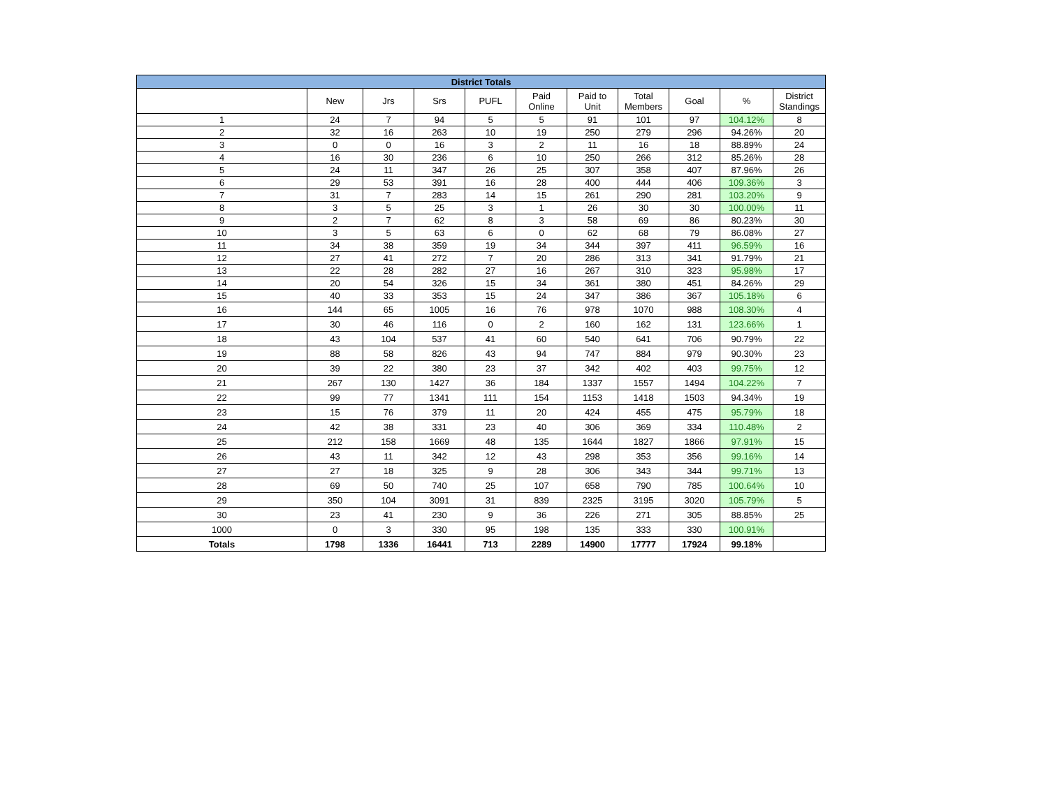| District Totals | | | | | | | | | | |
| --- | --- | --- | --- | --- | --- | --- | --- | --- | --- | --- |
| | New | Jrs | Srs | PUFL | Paid Online | Paid to Unit | Total Members | Goal | % | District Standings |
| 1 | 24 | 7 | 94 | 5 | 5 | 91 | 101 | 97 | 104.12% | 8 |
| 2 | 32 | 16 | 263 | 10 | 19 | 250 | 279 | 296 | 94.26% | 20 |
| 3 | 0 | 0 | 16 | 3 | 2 | 11 | 16 | 18 | 88.89% | 24 |
| 4 | 16 | 30 | 236 | 6 | 10 | 250 | 266 | 312 | 85.26% | 28 |
| 5 | 24 | 11 | 347 | 26 | 25 | 307 | 358 | 407 | 87.96% | 26 |
| 6 | 29 | 53 | 391 | 16 | 28 | 400 | 444 | 406 | 109.36% | 3 |
| 7 | 31 | 7 | 283 | 14 | 15 | 261 | 290 | 281 | 103.20% | 9 |
| 8 | 3 | 5 | 25 | 3 | 1 | 26 | 30 | 30 | 100.00% | 11 |
| 9 | 2 | 7 | 62 | 8 | 3 | 58 | 69 | 86 | 80.23% | 30 |
| 10 | 3 | 5 | 63 | 6 | 0 | 62 | 68 | 79 | 86.08% | 27 |
| 11 | 34 | 38 | 359 | 19 | 34 | 344 | 397 | 411 | 96.59% | 16 |
| 12 | 27 | 41 | 272 | 7 | 20 | 286 | 313 | 341 | 91.79% | 21 |
| 13 | 22 | 28 | 282 | 27 | 16 | 267 | 310 | 323 | 95.98% | 17 |
| 14 | 20 | 54 | 326 | 15 | 34 | 361 | 380 | 451 | 84.26% | 29 |
| 15 | 40 | 33 | 353 | 15 | 24 | 347 | 386 | 367 | 105.18% | 6 |
| 16 | 144 | 65 | 1005 | 16 | 76 | 978 | 1070 | 988 | 108.30% | 4 |
| 17 | 30 | 46 | 116 | 0 | 2 | 160 | 162 | 131 | 123.66% | 1 |
| 18 | 43 | 104 | 537 | 41 | 60 | 540 | 641 | 706 | 90.79% | 22 |
| 19 | 88 | 58 | 826 | 43 | 94 | 747 | 884 | 979 | 90.30% | 23 |
| 20 | 39 | 22 | 380 | 23 | 37 | 342 | 402 | 403 | 99.75% | 12 |
| 21 | 267 | 130 | 1427 | 36 | 184 | 1337 | 1557 | 1494 | 104.22% | 7 |
| 22 | 99 | 77 | 1341 | 111 | 154 | 1153 | 1418 | 1503 | 94.34% | 19 |
| 23 | 15 | 76 | 379 | 11 | 20 | 424 | 455 | 475 | 95.79% | 18 |
| 24 | 42 | 38 | 331 | 23 | 40 | 306 | 369 | 334 | 110.48% | 2 |
| 25 | 212 | 158 | 1669 | 48 | 135 | 1644 | 1827 | 1866 | 97.91% | 15 |
| 26 | 43 | 11 | 342 | 12 | 43 | 298 | 353 | 356 | 99.16% | 14 |
| 27 | 27 | 18 | 325 | 9 | 28 | 306 | 343 | 344 | 99.71% | 13 |
| 28 | 69 | 50 | 740 | 25 | 107 | 658 | 790 | 785 | 100.64% | 10 |
| 29 | 350 | 104 | 3091 | 31 | 839 | 2325 | 3195 | 3020 | 105.79% | 5 |
| 30 | 23 | 41 | 230 | 9 | 36 | 226 | 271 | 305 | 88.85% | 25 |
| 1000 | 0 | 3 | 330 | 95 | 198 | 135 | 333 | 330 | 100.91% | |
| Totals | 1798 | 1336 | 16441 | 713 | 2289 | 14900 | 17777 | 17924 | 99.18% | |